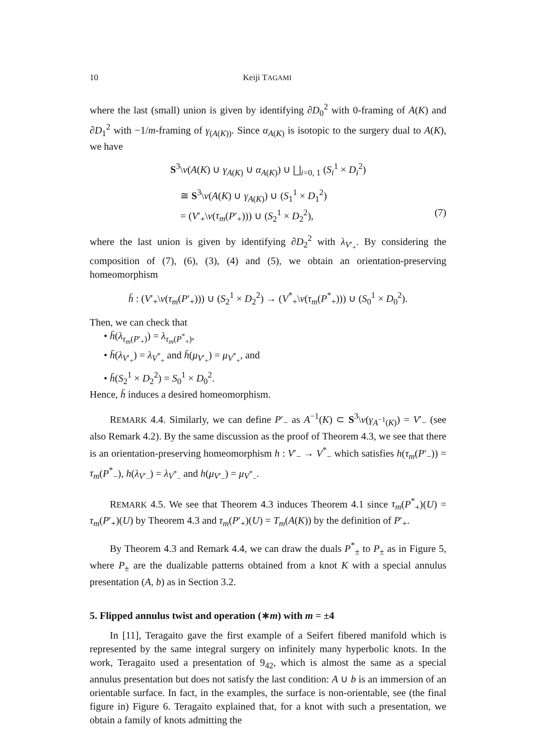10 Keiji TAGAMI
where the last (small) union is given by identifying ∂D<sub>0</sub><sup>2</sup> with 0-framing of A(K) and ∂D<sub>1</sub><sup>2</sup> with −1/m-framing of γ<sub>(A(K))</sub>. Since α<sub>A(K)</sub> is isotopic to the surgery dual to A(K), we have
S<sup>3</sup>\ν(A(K) ∪ γ<sub>A(K)</sub> ∪ α<sub>A(K)</sub>) ∪ ⨆<sub>i=0, 1</sub> (S<sub>i</sub><sup>1</sup> × D<sub>i</sub><sup>2</sup>)
≅ S<sup>3</sup>\ν(A(K) ∪ γ<sub>A(K)</sub>) ∪ (S<sub>1</sub><sup>1</sup> × D<sub>1</sub><sup>2</sup>)
= (V′<sub>+</sub>\ν(τ<sub>m</sub>(P′<sub>+</sub>))) ∪ (S<sub>2</sub><sup>1</sup> × D<sub>2</sub><sup>2</sup>), (7)
where the last union is given by identifying ∂D<sub>2</sub><sup>2</sup> with λ<sub>V′<sub>+</sub></sub>. By considering the composition of (7), (6), (3), (4) and (5), we obtain an orientation-preserving homeomorphism
h̄ : (V′<sub>+</sub>\ν(τ<sub>m</sub>(P′<sub>+</sub>))) ∪ (S<sub>2</sub><sup>1</sup> × D<sub>2</sub><sup>2</sup>) → (V<sup>*</sup><sub>+</sub>\ν(τ<sub>m</sub>(P<sup>*</sup><sub>+</sub>))) ∪ (S<sub>0</sub><sup>1</sup> × D<sub>0</sub><sup>2</sup>).
Then, we can check that
• h̄(λ<sub>τ<sub>m</sub>(P′<sub>+</sub>)</sub>) = λ<sub>τ<sub>m</sub>(P<sup>*</sup><sub>+</sub>)</sub>,
• h̄(λ<sub>V′<sub>+</sub></sub>) = λ<sub>V<sup>*</sup><sub>+</sub></sub> and h̄(μ<sub>V′<sub>+</sub></sub>) = μ<sub>V<sup>*</sup><sub>+</sub></sub>, and
• h̄(S<sub>2</sub><sup>1</sup> × D<sub>2</sub><sup>2</sup>) = S<sub>0</sub><sup>1</sup> × D<sub>0</sub><sup>2</sup>.
Hence, h̄ induces a desired homeomorphism.
REMARK 4.4. Similarly, we can define P′<sub>−</sub> as A<sup>−1</sup>(K) ⊂ S<sup>3</sup>\ν(γ<sub>A<sup>−1</sup>(K)</sub>) = V′<sub>−</sub> (see also Remark 4.2). By the same discussion as the proof of Theorem 4.3, we see that there is an orientation-preserving homeomorphism h : V′<sub>−</sub> → V<sup>*</sup><sub>−</sub> which satisfies h(τ<sub>m</sub>(P′<sub>−</sub>)) = τ<sub>m</sub>(P<sup>*</sup><sub>−</sub>), h(λ<sub>V′<sub>−</sub></sub>) = λ<sub>V<sup>*</sup><sub>−</sub></sub> and h(μ<sub>V′<sub>−</sub></sub>) = μ<sub>V<sup>*</sup><sub>−</sub></sub>.
REMARK 4.5. We see that Theorem 4.3 induces Theorem 4.1 since τ<sub>m</sub>(P<sup>*</sup><sub>+</sub>)(U) = τ<sub>m</sub>(P′<sub>+</sub>)(U) by Theorem 4.3 and τ<sub>m</sub>(P′<sub>+</sub>)(U) = T<sub>m</sub>(A(K)) by the definition of P′<sub>+</sub>.
By Theorem 4.3 and Remark 4.4, we can draw the duals P<sup>*</sup><sub>±</sub> to P<sub>±</sub> as in Figure 5, where P<sub>±</sub> are the dualizable patterns obtained from a knot K with a special annulus presentation (A, b) as in Section 3.2.
5. Flipped annulus twist and operation (∗m) with m = ±4
In [11], Teragaito gave the first example of a Seifert fibered manifold which is represented by the same integral surgery on infinitely many hyperbolic knots. In the work, Teragaito used a presentation of 9<sub>42</sub>, which is almost the same as a special annulus presentation but does not satisfy the last condition: A ∪ b is an immersion of an orientable surface. In fact, in the examples, the surface is non-orientable, see (the final figure in) Figure 6. Teragaito explained that, for a knot with such a presentation, we obtain a family of knots admitting the